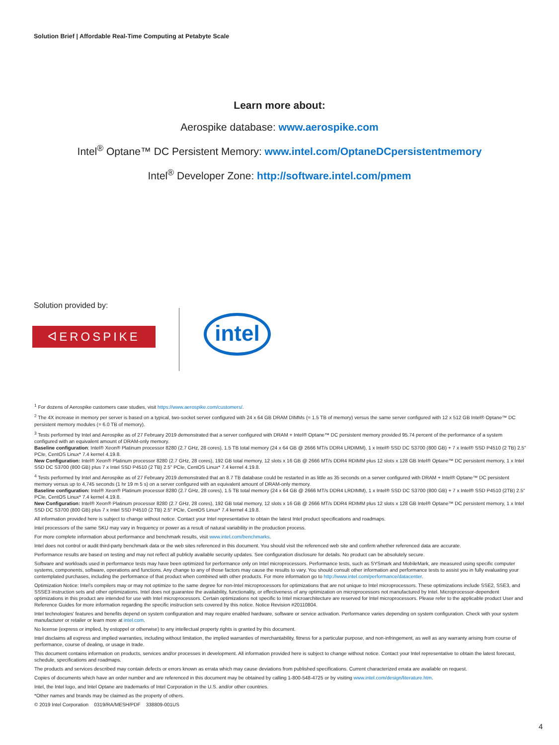Solution Brief | Affordable Real-Time Computing at Petabyte Scale
Learn more about:
Aerospike database: www.aerospike.com
Intel<sup>®</sup> Optane™ DC Persistent Memory: www.intel.com/OptaneDCpersistentmemory
Intel<sup>®</sup> Developer Zone: http://software.intel.com/pmem
Solution provided by:
ᐊEROSPIKE intel
<sup>1</sup> For dozens of Aerospike customers case studies, visit https://www.aerospike.com/customers/.
<sup>2</sup> The 4X increase in memory per server is based on a typical, two-socket server configured with 24 x 64 GB DRAM DIMMs (= 1.5 TB of memory) versus the same server configured with 12 x 512 GB Intel® Optane™ DC persistent memory modules (= 6.0 TB of memory).
<sup>3</sup> Tests performed by Intel and Aerospike as of 27 February 2019 demonstrated that a server configured with DRAM + Intel® Optane™ DC persistent memory provided 95.74 percent of the performance of a system configured with an equivalent amount of DRAM-only memory.
Baseline configuration: Intel® Xeon® Platinum processor 8280 (2.7 GHz, 28 cores), 1.5 TB total memory (24 x 64 GB @ 2666 MT/s DDR4 LRDIMM), 1 x Intel® SSD DC S3700 (800 GB) + 7 x Intel® SSD P4510 (2 TB) 2.5" PCIe, CentOS Linux* 7.4 kernel 4.19.8.
New Configuration: Intel® Xeon® Platinum processor 8280 (2.7 GHz, 28 cores), 192 GB total memory, 12 slots x 16 GB @ 2666 MT/s DDR4 RDIMM plus 12 slots x 128 GB Intel® Optane™ DC persistent memory, 1 x Intel SSD DC S3700 (800 GB) plus 7 x Intel SSD P4510 (2 TB) 2.5" PCIe, CentOS Linux* 7.4 kernel 4.19.8.
<sup>4</sup> Tests performed by Intel and Aerospike as of 27 February 2019 demonstrated that an 8.7 TB database could be restarted in as little as 35 seconds on a server configured with DRAM + Intel® Optane™ DC persistent memory versus up to 4,745 seconds (1 hr 19 m 5 s) on a server configured with an equivalent amount of DRAM-only memory.
Baseline configuration: Intel® Xeon® Platinum processor 8280 (2.7 GHz, 28 cores), 1.5 TB total memory (24 x 64 GB @ 2666 MT/s DDR4 LRDIMM), 1 x Intel® SSD DC S3700 (800 GB) + 7 x Intel® SSD P4510 (2TB) 2.5" PCIe, CentOS Linux* 7.4 kernel 4.19.8.
New Configuration: Intel® Xeon® Platinum processor 8280 (2.7 GHz, 28 cores), 192 GB total memory, 12 slots x 16 GB @ 2666 MT/s DDR4 RDIMM plus 12 slots x 128 GB Intel® Optane™ DC persistent memory, 1 x Intel SSD DC S3700 (800 GB) plus 7 x Intel SSD P4510 (2 TB) 2.5" PCIe, CentOS Linux* 7.4 kernel 4.19.8.
All information provided here is subject to change without notice. Contact your Intel representative to obtain the latest Intel product specifications and roadmaps.
Intel processors of the same SKU may vary in frequency or power as a result of natural variability in the production process.
For more complete information about performance and benchmark results, visit www.intel.com/benchmarks.
Intel does not control or audit third-party benchmark data or the web sites referenced in this document. You should visit the referenced web site and confirm whether referenced data are accurate.
Performance results are based on testing and may not reflect all publicly available security updates. See configuration disclosure for details. No product can be absolutely secure.
Software and workloads used in performance tests may have been optimized for performance only on Intel microprocessors. Performance tests, such as SYSmark and MobileMark, are measured using specific computer systems, components, software, operations and functions. Any change to any of those factors may cause the results to vary. You should consult other information and performance tests to assist you in fully evaluating your contemplated purchases, including the performance of that product when combined with other products. For more information go to http://www.intel.com/performance/datacenter.
Optimization Notice: Intel's compilers may or may not optimize to the same degree for non-Intel microprocessors for optimizations that are not unique to Intel microprocessors. These optimizations include SSE2, SSE3, and SSSE3 instruction sets and other optimizations. Intel does not guarantee the availability, functionality, or effectiveness of any optimization on microprocessors not manufactured by Intel. Microprocessor-dependent optimizations in this product are intended for use with Intel microprocessors. Certain optimizations not specific to Intel microarchitecture are reserved for Intel microprocessors. Please refer to the applicable product User and Reference Guides for more information regarding the specific instruction sets covered by this notice. Notice Revision #20110804.
Intel technologies' features and benefits depend on system configuration and may require enabled hardware, software or service activation. Performance varies depending on system configuration. Check with your system manufacturer or retailer or learn more at intel.com.
No license (express or implied, by estoppel or otherwise) to any intellectual property rights is granted by this document.
Intel disclaims all express and implied warranties, including without limitation, the implied warranties of merchantability, fitness for a particular purpose, and non-infringement, as well as any warranty arising from course of performance, course of dealing, or usage in trade.
This document contains information on products, services and/or processes in development. All information provided here is subject to change without notice. Contact your Intel representative to obtain the latest forecast, schedule, specifications and roadmaps.
The products and services described may contain defects or errors known as errata which may cause deviations from published specifications. Current characterized errata are available on request.
Copies of documents which have an order number and are referenced in this document may be obtained by calling 1-800-548-4725 or by visiting www.intel.com/design/literature.htm.
Intel, the Intel logo, and Intel Optane are trademarks of Intel Corporation in the U.S. and/or other countries.
*Other names and brands may be claimed as the property of others.
© 2019 Intel Corporation 0319/RA/MESH/PDF 338809-001US
4